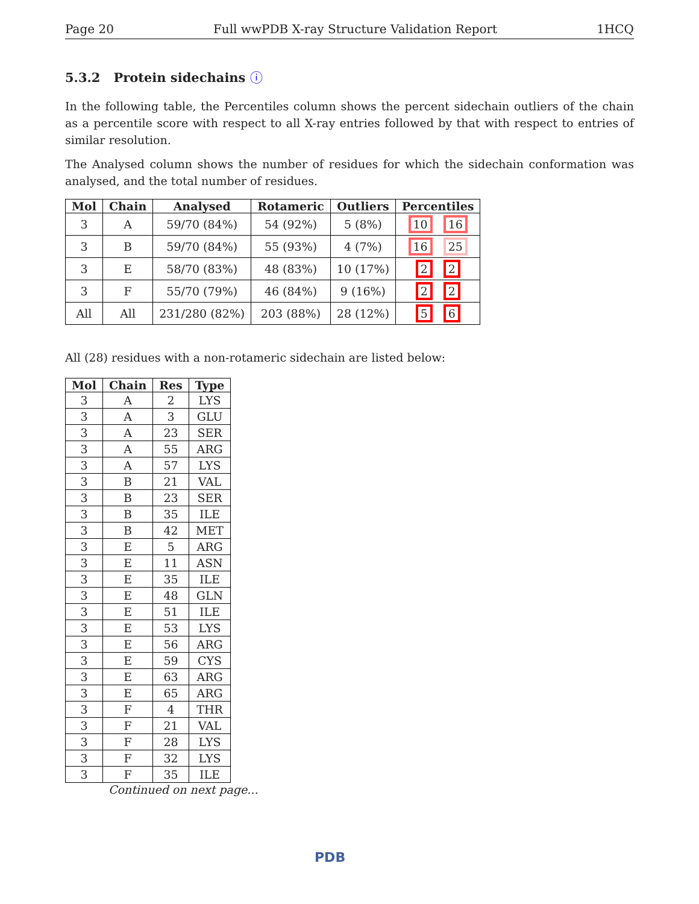Page 20 Full wwPDB X-ray Structure Validation Report 1HCQ
5.3.2 Protein sidechains ⓘ
In the following table, the Percentiles column shows the percent sidechain outliers of the chain as a percentile score with respect to all X-ray entries followed by that with respect to entries of similar resolution.
The Analysed column shows the number of residues for which the sidechain conformation was analysed, and the total number of residues.
| Mol | Chain | Analysed | Rotameric | Outliers | Percentiles |
| --- | --- | --- | --- | --- | --- |
| 3 | A | 59/70 (84%) | 54 (92%) | 5 (8%) | 10 16 |
| 3 | B | 59/70 (84%) | 55 (93%) | 4 (7%) | 16 25 |
| 3 | E | 58/70 (83%) | 48 (83%) | 10 (17%) | 2 2 |
| 3 | F | 55/70 (79%) | 46 (84%) | 9 (16%) | 2 2 |
| All | All | 231/280 (82%) | 203 (88%) | 28 (12%) | 5 6 |
All (28) residues with a non-rotameric sidechain are listed below:
| Mol | Chain | Res | Type |
| --- | --- | --- | --- |
| 3 | A | 2 | LYS |
| 3 | A | 3 | GLU |
| 3 | A | 23 | SER |
| 3 | A | 55 | ARG |
| 3 | A | 57 | LYS |
| 3 | B | 21 | VAL |
| 3 | B | 23 | SER |
| 3 | B | 35 | ILE |
| 3 | B | 42 | MET |
| 3 | E | 5 | ARG |
| 3 | E | 11 | ASN |
| 3 | E | 35 | ILE |
| 3 | E | 48 | GLN |
| 3 | E | 51 | ILE |
| 3 | E | 53 | LYS |
| 3 | E | 56 | ARG |
| 3 | E | 59 | CYS |
| 3 | E | 63 | ARG |
| 3 | E | 65 | ARG |
| 3 | F | 4 | THR |
| 3 | F | 21 | VAL |
| 3 | F | 28 | LYS |
| 3 | F | 32 | LYS |
| 3 | F | 35 | ILE |
Continued on next page...
PDB